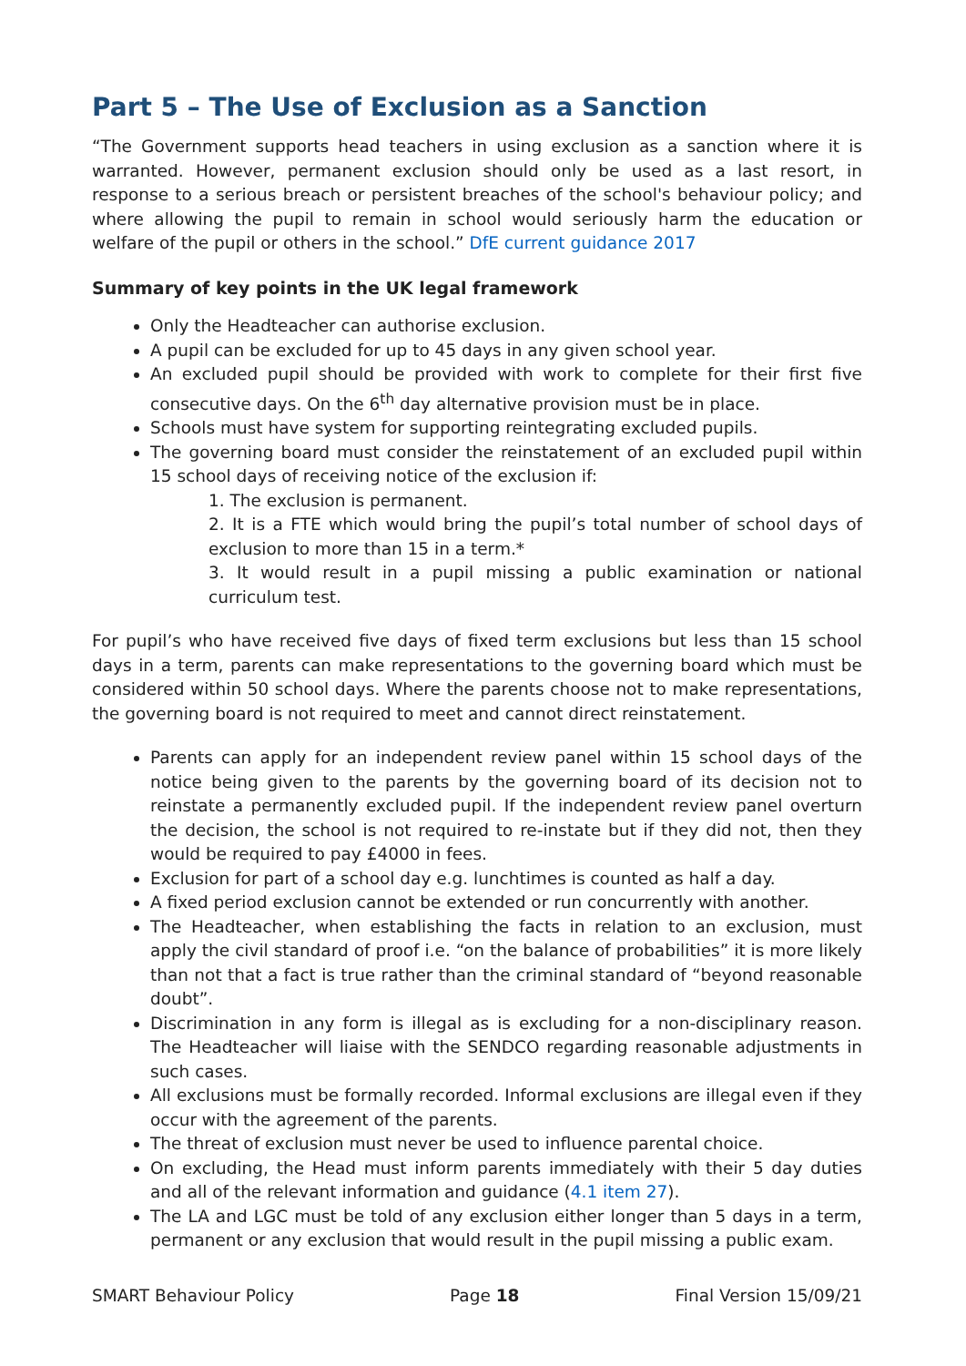Part 5 – The Use of Exclusion as a Sanction
“The Government supports head teachers in using exclusion as a sanction where it is warranted. However, permanent exclusion should only be used as a last resort, in response to a serious breach or persistent breaches of the school's behaviour policy; and where allowing the pupil to remain in school would seriously harm the education or welfare of the pupil or others in the school.” DfE current guidance 2017
Summary of key points in the UK legal framework
Only the Headteacher can authorise exclusion.
A pupil can be excluded for up to 45 days in any given school year.
An excluded pupil should be provided with work to complete for their first five consecutive days. On the 6<sup>th</sup> day alternative provision must be in place.
Schools must have system for supporting reintegrating excluded pupils.
The governing board must consider the reinstatement of an excluded pupil within 15 school days of receiving notice of the exclusion if:
1. The exclusion is permanent.
2. It is a FTE which would bring the pupil’s total number of school days of exclusion to more than 15 in a term.*
3. It would result in a pupil missing a public examination or national curriculum test.
For pupil’s who have received five days of fixed term exclusions but less than 15 school days in a term, parents can make representations to the governing board which must be considered within 50 school days. Where the parents choose not to make representations, the governing board is not required to meet and cannot direct reinstatement.
Parents can apply for an independent review panel within 15 school days of the notice being given to the parents by the governing board of its decision not to reinstate a permanently excluded pupil. If the independent review panel overturn the decision, the school is not required to re-instate but if they did not, then they would be required to pay £4000 in fees.
Exclusion for part of a school day e.g. lunchtimes is counted as half a day.
A fixed period exclusion cannot be extended or run concurrently with another.
The Headteacher, when establishing the facts in relation to an exclusion, must apply the civil standard of proof i.e. “on the balance of probabilities” it is more likely than not that a fact is true rather than the criminal standard of “beyond reasonable doubt”.
Discrimination in any form is illegal as is excluding for a non-disciplinary reason. The Headteacher will liaise with the SENDCO regarding reasonable adjustments in such cases.
All exclusions must be formally recorded. Informal exclusions are illegal even if they occur with the agreement of the parents.
The threat of exclusion must never be used to influence parental choice.
On excluding, the Head must inform parents immediately with their 5 day duties and all of the relevant information and guidance (4.1 item 27).
The LA and LGC must be told of any exclusion either longer than 5 days in a term, permanent or any exclusion that would result in the pupil missing a public exam.
SMART Behaviour Policy Page 18 Final Version 15/09/21